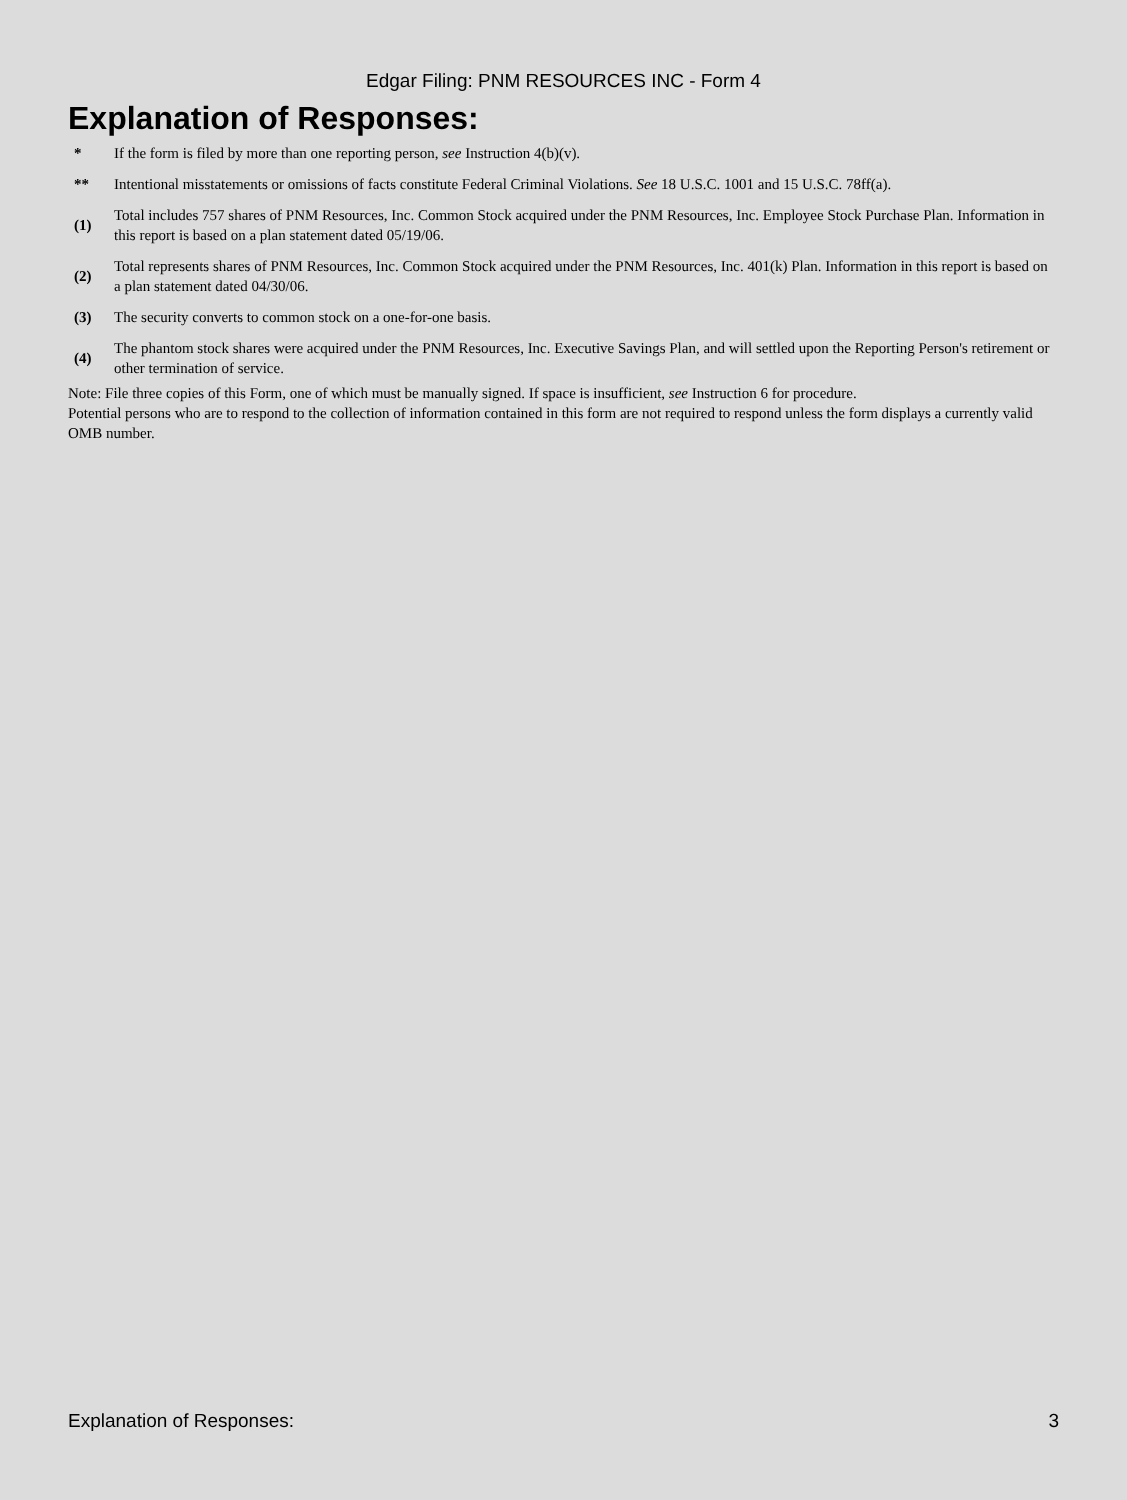Edgar Filing: PNM RESOURCES INC - Form 4
Explanation of Responses:
| * | If the form is filed by more than one reporting person, see Instruction 4(b)(v). |
| ** | Intentional misstatements or omissions of facts constitute Federal Criminal Violations. See 18 U.S.C. 1001 and 15 U.S.C. 78ff(a). |
| (1) | Total includes 757 shares of PNM Resources, Inc. Common Stock acquired under the PNM Resources, Inc. Employee Stock Purchase Plan. Information in this report is based on a plan statement dated 05/19/06. |
| (2) | Total represents shares of PNM Resources, Inc. Common Stock acquired under the PNM Resources, Inc. 401(k) Plan. Information in this report is based on a plan statement dated 04/30/06. |
| (3) | The security converts to common stock on a one-for-one basis. |
| (4) | The phantom stock shares were acquired under the PNM Resources, Inc. Executive Savings Plan, and will settled upon the Reporting Person's retirement or other termination of service. |
Note: File three copies of this Form, one of which must be manually signed. If space is insufficient, see Instruction 6 for procedure.
Potential persons who are to respond to the collection of information contained in this form are not required to respond unless the form displays a currently valid OMB number.
Explanation of Responses: 3